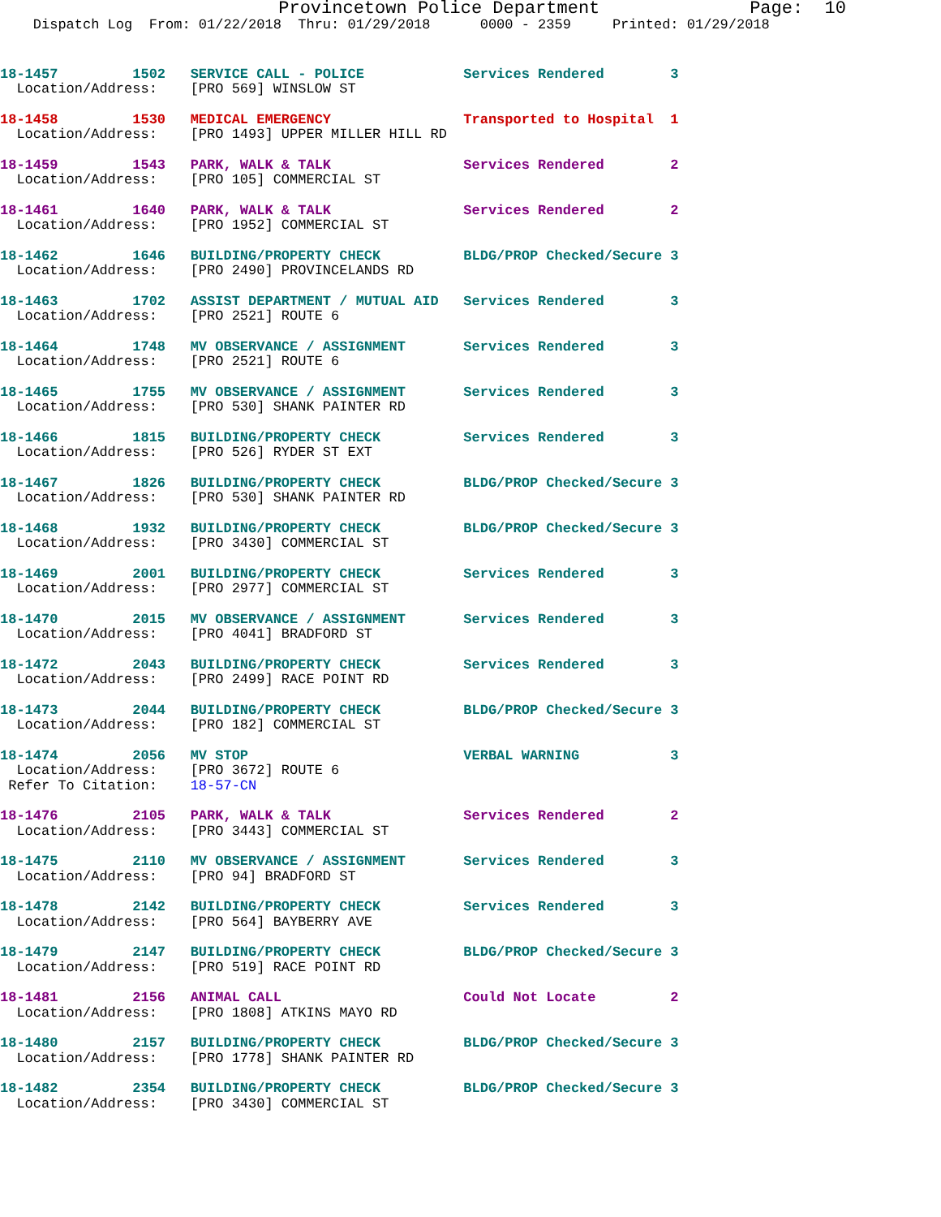Provincetown Police Department              Page:  10
    Dispatch Log  From: 01/22/2018  Thru: 01/29/2018      0000 - 2359     Printed: 01/29/2018
18-1457         1502   SERVICE CALL - POLICE            Services Rendered        3
  Location/Address:    [PRO 569] WINSLOW ST
18-1458         1530   MEDICAL EMERGENCY                Transported to Hospital  1
  Location/Address:    [PRO 1493] UPPER MILLER HILL RD
18-1459         1543   PARK, WALK & TALK                Services Rendered        2
  Location/Address:    [PRO 105] COMMERCIAL ST
18-1461         1640   PARK, WALK & TALK                Services Rendered        2
  Location/Address:    [PRO 1952] COMMERCIAL ST
18-1462         1646   BUILDING/PROPERTY CHECK          BLDG/PROP Checked/Secure 3
  Location/Address:    [PRO 2490] PROVINCELANDS RD
18-1463         1702   ASSIST DEPARTMENT / MUTUAL AID   Services Rendered        3
  Location/Address:    [PRO 2521] ROUTE 6
18-1464         1748   MV OBSERVANCE / ASSIGNMENT       Services Rendered        3
  Location/Address:    [PRO 2521] ROUTE 6
18-1465         1755   MV OBSERVANCE / ASSIGNMENT       Services Rendered        3
  Location/Address:    [PRO 530] SHANK PAINTER RD
18-1466         1815   BUILDING/PROPERTY CHECK          Services Rendered        3
  Location/Address:    [PRO 526] RYDER ST EXT
18-1467         1826   BUILDING/PROPERTY CHECK          BLDG/PROP Checked/Secure 3
  Location/Address:    [PRO 530] SHANK PAINTER RD
18-1468         1932   BUILDING/PROPERTY CHECK          BLDG/PROP Checked/Secure 3
  Location/Address:    [PRO 3430] COMMERCIAL ST
18-1469         2001   BUILDING/PROPERTY CHECK          Services Rendered        3
  Location/Address:    [PRO 2977] COMMERCIAL ST
18-1470         2015   MV OBSERVANCE / ASSIGNMENT       Services Rendered        3
  Location/Address:    [PRO 4041] BRADFORD ST
18-1472         2043   BUILDING/PROPERTY CHECK          Services Rendered        3
  Location/Address:    [PRO 2499] RACE POINT RD
18-1473         2044   BUILDING/PROPERTY CHECK          BLDG/PROP Checked/Secure 3
  Location/Address:    [PRO 182] COMMERCIAL ST
18-1474         2056   MV STOP                          VERBAL WARNING           3
  Location/Address:    [PRO 3672] ROUTE 6
 Refer To Citation:    18-57-CN
18-1476         2105   PARK, WALK & TALK                Services Rendered        2
  Location/Address:    [PRO 3443] COMMERCIAL ST
18-1475         2110   MV OBSERVANCE / ASSIGNMENT       Services Rendered        3
  Location/Address:    [PRO 94] BRADFORD ST
18-1478         2142   BUILDING/PROPERTY CHECK          Services Rendered        3
  Location/Address:    [PRO 564] BAYBERRY AVE
18-1479         2147   BUILDING/PROPERTY CHECK          BLDG/PROP Checked/Secure 3
  Location/Address:    [PRO 519] RACE POINT RD
18-1481         2156   ANIMAL CALL                      Could Not Locate         2
  Location/Address:    [PRO 1808] ATKINS MAYO RD
18-1480         2157   BUILDING/PROPERTY CHECK          BLDG/PROP Checked/Secure 3
  Location/Address:    [PRO 1778] SHANK PAINTER RD
18-1482         2354   BUILDING/PROPERTY CHECK          BLDG/PROP Checked/Secure 3
  Location/Address:    [PRO 3430] COMMERCIAL ST